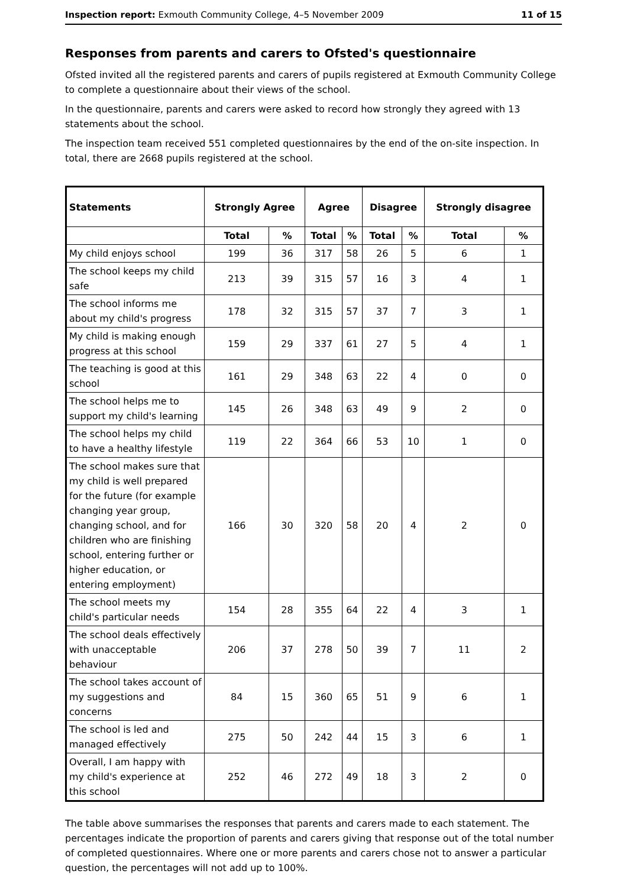Inspection report: Exmouth Community College, 4–5 November 2009 11 of 15
Responses from parents and carers to Ofsted's questionnaire
Ofsted invited all the registered parents and carers of pupils registered at Exmouth Community College to complete a questionnaire about their views of the school.
In the questionnaire, parents and carers were asked to record how strongly they agreed with 13 statements about the school.
The inspection team received 551 completed questionnaires by the end of the on-site inspection. In total, there are 2668 pupils registered at the school.
| Statements | Strongly Agree | | Agree | | Disagree | | Strongly disagree | |
| --- | --- | --- | --- | --- | --- | --- | --- | --- |
| | Total | % | Total | % | Total | % | Total | % |
| My child enjoys school | 199 | 36 | 317 | 58 | 26 | 5 | 6 | 1 |
| The school keeps my child safe | 213 | 39 | 315 | 57 | 16 | 3 | 4 | 1 |
| The school informs me about my child's progress | 178 | 32 | 315 | 57 | 37 | 7 | 3 | 1 |
| My child is making enough progress at this school | 159 | 29 | 337 | 61 | 27 | 5 | 4 | 1 |
| The teaching is good at this school | 161 | 29 | 348 | 63 | 22 | 4 | 0 | 0 |
| The school helps me to support my child's learning | 145 | 26 | 348 | 63 | 49 | 9 | 2 | 0 |
| The school helps my child to have a healthy lifestyle | 119 | 22 | 364 | 66 | 53 | 10 | 1 | 0 |
| The school makes sure that my child is well prepared for the future (for example changing year group, changing school, and for children who are finishing school, entering further or higher education, or entering employment) | 166 | 30 | 320 | 58 | 20 | 4 | 2 | 0 |
| The school meets my child's particular needs | 154 | 28 | 355 | 64 | 22 | 4 | 3 | 1 |
| The school deals effectively with unacceptable behaviour | 206 | 37 | 278 | 50 | 39 | 7 | 11 | 2 |
| The school takes account of my suggestions and concerns | 84 | 15 | 360 | 65 | 51 | 9 | 6 | 1 |
| The school is led and managed effectively | 275 | 50 | 242 | 44 | 15 | 3 | 6 | 1 |
| Overall, I am happy with my child's experience at this school | 252 | 46 | 272 | 49 | 18 | 3 | 2 | 0 |
The table above summarises the responses that parents and carers made to each statement. The percentages indicate the proportion of parents and carers giving that response out of the total number of completed questionnaires. Where one or more parents and carers chose not to answer a particular question, the percentages will not add up to 100%.